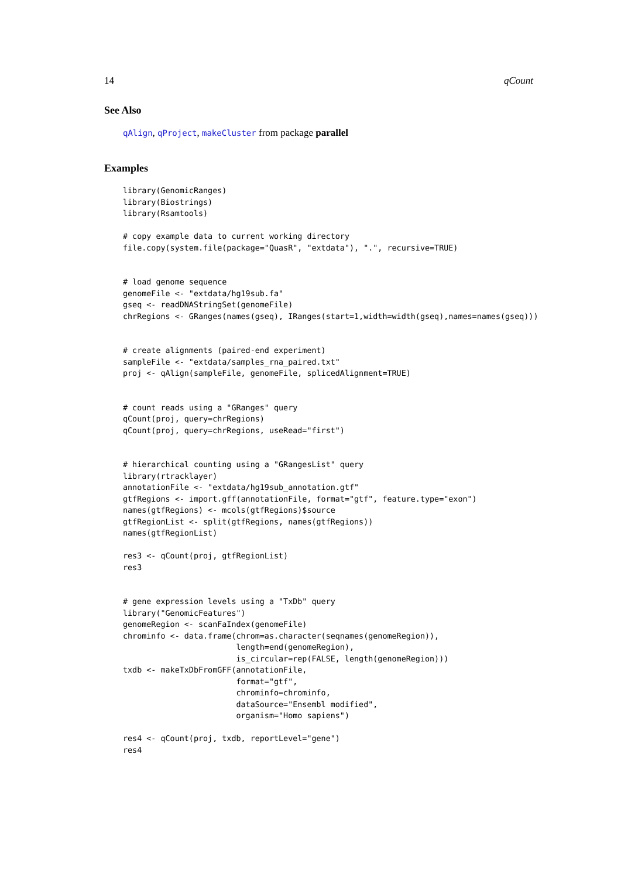14 qCount
See Also
qAlign, qProject, makeCluster from package parallel
Examples
library(GenomicRanges)
library(Biostrings)
library(Rsamtools)

# copy example data to current working directory
file.copy(system.file(package="QuasR", "extdata"), ".", recursive=TRUE)


# load genome sequence
genomeFile <- "extdata/hg19sub.fa"
gseq <- readDNAStringSet(genomeFile)
chrRegions <- GRanges(names(gseq), IRanges(start=1,width=width(gseq),names=names(gseq)))


# create alignments (paired-end experiment)
sampleFile <- "extdata/samples_rna_paired.txt"
proj <- qAlign(sampleFile, genomeFile, splicedAlignment=TRUE)


# count reads using a "GRanges" query
qCount(proj, query=chrRegions)
qCount(proj, query=chrRegions, useRead="first")


# hierarchical counting using a "GRangesList" query
library(rtracklayer)
annotationFile <- "extdata/hg19sub_annotation.gtf"
gtfRegions <- import.gff(annotationFile, format="gtf", feature.type="exon")
names(gtfRegions) <- mcols(gtfRegions)$source
gtfRegionList <- split(gtfRegions, names(gtfRegions))
names(gtfRegionList)

res3 <- qCount(proj, gtfRegionList)
res3


# gene expression levels using a "TxDb" query
library("GenomicFeatures")
genomeRegion <- scanFaIndex(genomeFile)
chrominfo <- data.frame(chrom=as.character(seqnames(genomeRegion)),
                        length=end(genomeRegion),
                        is_circular=rep(FALSE, length(genomeRegion)))
txdb <- makeTxDbFromGFF(annotationFile,
                        format="gtf",
                        chrominfo=chrominfo,
                        dataSource="Ensembl modified",
                        organism="Homo sapiens")

res4 <- qCount(proj, txdb, reportLevel="gene")
res4